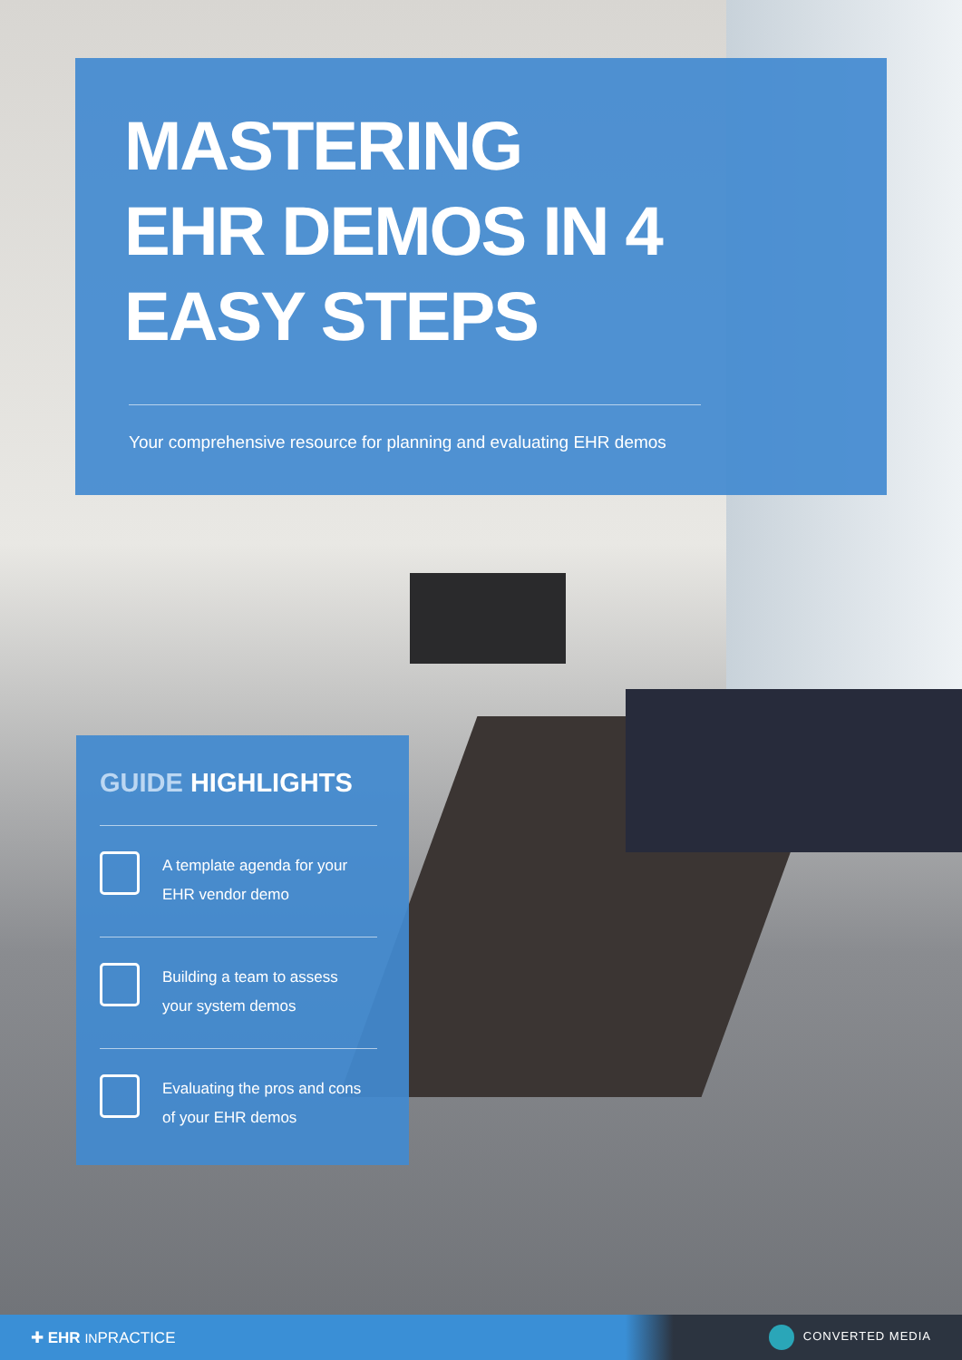MASTERING
EHR DEMOS IN 4
EASY STEPS
Your comprehensive resource for planning and evaluating EHR demos
GUIDE HIGHLIGHTS
A template agenda for your
EHR vendor demo
Building a team to assess
your system demos
Evaluating the pros and cons
of your EHR demos
✚ EHR INPRACTICE
CONVERTED MEDIA